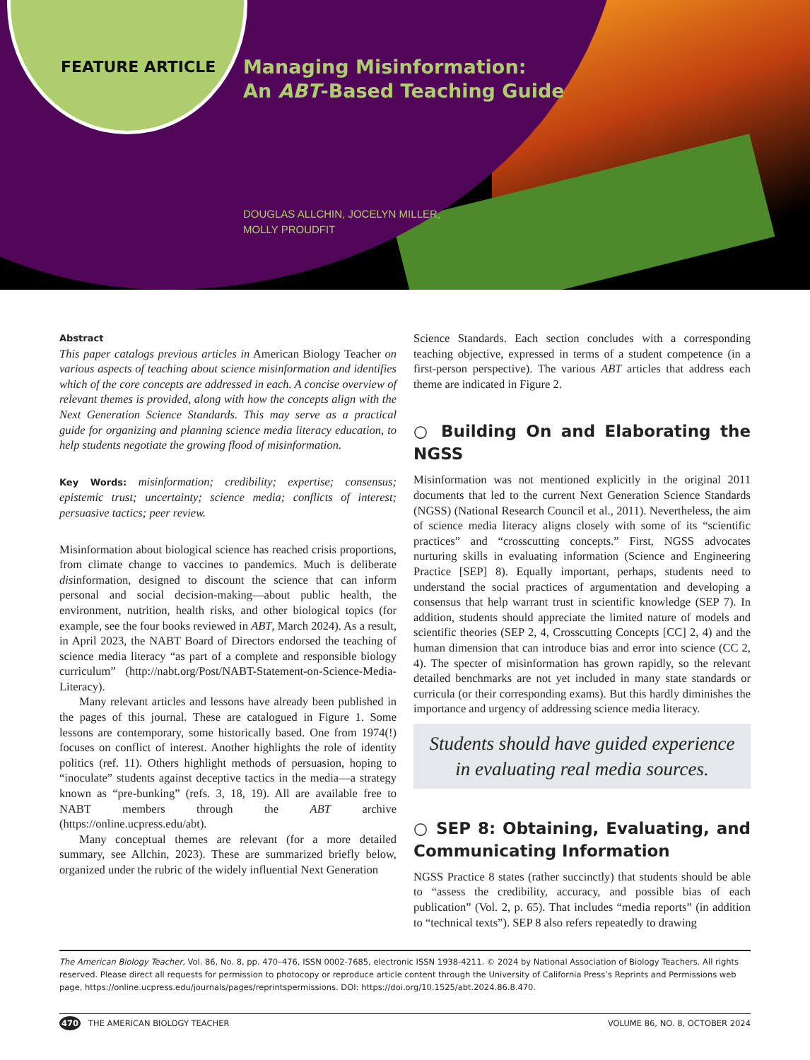FEATURE ARTICLE
Managing Misinformation:
An ABT-Based Teaching Guide
DOUGLAS ALLCHIN, JOCELYN MILLER,
MOLLY PROUDFIT
Abstract
This paper catalogs previous articles in American Biology Teacher on various aspects of teaching about science misinformation and identifies which of the core concepts are addressed in each. A concise overview of relevant themes is provided, along with how the concepts align with the Next Generation Science Standards. This may serve as a practical guide for organizing and planning science media literacy education, to help students negotiate the growing flood of misinformation.
Key Words: misinformation; credibility; expertise; consensus; epistemic trust; uncertainty; science media; conflicts of interest; persuasive tactics; peer review.
Misinformation about biological science has reached crisis proportions, from climate change to vaccines to pandemics. Much is deliberate disinformation, designed to discount the science that can inform personal and social decision-making—about public health, the environment, nutrition, health risks, and other biological topics (for example, see the four books reviewed in ABT, March 2024). As a result, in April 2023, the NABT Board of Directors endorsed the teaching of science media literacy “as part of a complete and responsible biology curriculum” (http://nabt.org/Post/NABT-Statement-on-Science-Media-Literacy).
Many relevant articles and lessons have already been published in the pages of this journal. These are catalogued in Figure 1. Some lessons are contemporary, some historically based. One from 1974(!) focuses on conflict of interest. Another highlights the role of identity politics (ref. 11). Others highlight methods of persuasion, hoping to “inoculate” students against deceptive tactics in the media—a strategy known as “pre-bunking” (refs. 3, 18, 19). All are available free to NABT members through the ABT archive (https://online.ucpress.edu/abt).
Many conceptual themes are relevant (for a more detailed summary, see Allchin, 2023). These are summarized briefly below, organized under the rubric of the widely influential Next Generation
Science Standards. Each section concludes with a corresponding teaching objective, expressed in terms of a student competence (in a first-person perspective). The various ABT articles that address each theme are indicated in Figure 2.
○ Building On and Elaborating the NGSS
Misinformation was not mentioned explicitly in the original 2011 documents that led to the current Next Generation Science Standards (NGSS) (National Research Council et al., 2011). Nevertheless, the aim of science media literacy aligns closely with some of its “scientific practices” and “crosscutting concepts.” First, NGSS advocates nurturing skills in evaluating information (Science and Engineering Practice [SEP] 8). Equally important, perhaps, students need to understand the social practices of argumentation and developing a consensus that help warrant trust in scientific knowledge (SEP 7). In addition, students should appreciate the limited nature of models and scientific theories (SEP 2, 4, Crosscutting Concepts [CC] 2, 4) and the human dimension that can introduce bias and error into science (CC 2, 4). The specter of misinformation has grown rapidly, so the relevant detailed benchmarks are not yet included in many state standards or curricula (or their corresponding exams). But this hardly diminishes the importance and urgency of addressing science media literacy.
Students should have guided experience in evaluating real media sources.
○ SEP 8: Obtaining, Evaluating, and Communicating Information
NGSS Practice 8 states (rather succinctly) that students should be able to “assess the credibility, accuracy, and possible bias of each publication” (Vol. 2, p. 65). That includes “media reports” (in addition to “technical texts”). SEP 8 also refers repeatedly to drawing
The American Biology Teacher, Vol. 86, No. 8, pp. 470–476, ISSN 0002-7685, electronic ISSN 1938-4211. © 2024 by National Association of Biology Teachers. All rights reserved. Please direct all requests for permission to photocopy or reproduce article content through the University of California Press’s Reprints and Permissions web page, https://online.ucpress.edu/journals/pages/reprintspermissions. DOI: https://doi.org/10.1525/abt.2024.86.8.470.
470 THE AMERICAN BIOLOGY TEACHER VOLUME 86, NO. 8, OCTOBER 2024